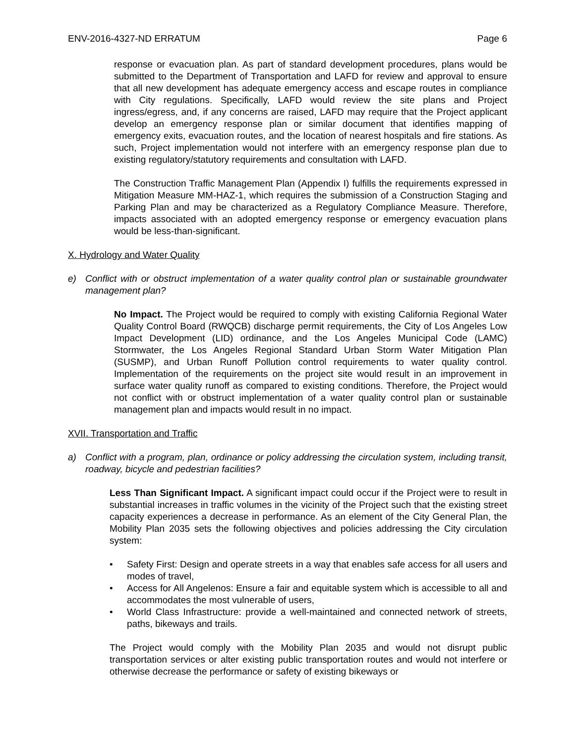ENV-2016-4327-ND ERRATUM Page 6
response or evacuation plan. As part of standard development procedures, plans would be submitted to the Department of Transportation and LAFD for review and approval to ensure that all new development has adequate emergency access and escape routes in compliance with City regulations. Specifically, LAFD would review the site plans and Project ingress/egress, and, if any concerns are raised, LAFD may require that the Project applicant develop an emergency response plan or similar document that identifies mapping of emergency exits, evacuation routes, and the location of nearest hospitals and fire stations. As such, Project implementation would not interfere with an emergency response plan due to existing regulatory/statutory requirements and consultation with LAFD.
The Construction Traffic Management Plan (Appendix I) fulfills the requirements expressed in Mitigation Measure MM-HAZ-1, which requires the submission of a Construction Staging and Parking Plan and may be characterized as a Regulatory Compliance Measure. Therefore, impacts associated with an adopted emergency response or emergency evacuation plans would be less-than-significant.
X. Hydrology and Water Quality
e) Conflict with or obstruct implementation of a water quality control plan or sustainable groundwater management plan?
No Impact. The Project would be required to comply with existing California Regional Water Quality Control Board (RWQCB) discharge permit requirements, the City of Los Angeles Low Impact Development (LID) ordinance, and the Los Angeles Municipal Code (LAMC) Stormwater, the Los Angeles Regional Standard Urban Storm Water Mitigation Plan (SUSMP), and Urban Runoff Pollution control requirements to water quality control. Implementation of the requirements on the project site would result in an improvement in surface water quality runoff as compared to existing conditions. Therefore, the Project would not conflict with or obstruct implementation of a water quality control plan or sustainable management plan and impacts would result in no impact.
XVII. Transportation and Traffic
a) Conflict with a program, plan, ordinance or policy addressing the circulation system, including transit, roadway, bicycle and pedestrian facilities?
Less Than Significant Impact. A significant impact could occur if the Project were to result in substantial increases in traffic volumes in the vicinity of the Project such that the existing street capacity experiences a decrease in performance. As an element of the City General Plan, the Mobility Plan 2035 sets the following objectives and policies addressing the City circulation system:
• Safety First: Design and operate streets in a way that enables safe access for all users and modes of travel,
• Access for All Angelenos: Ensure a fair and equitable system which is accessible to all and accommodates the most vulnerable of users,
• World Class Infrastructure: provide a well-maintained and connected network of streets, paths, bikeways and trails.
The Project would comply with the Mobility Plan 2035 and would not disrupt public transportation services or alter existing public transportation routes and would not interfere or otherwise decrease the performance or safety of existing bikeways or